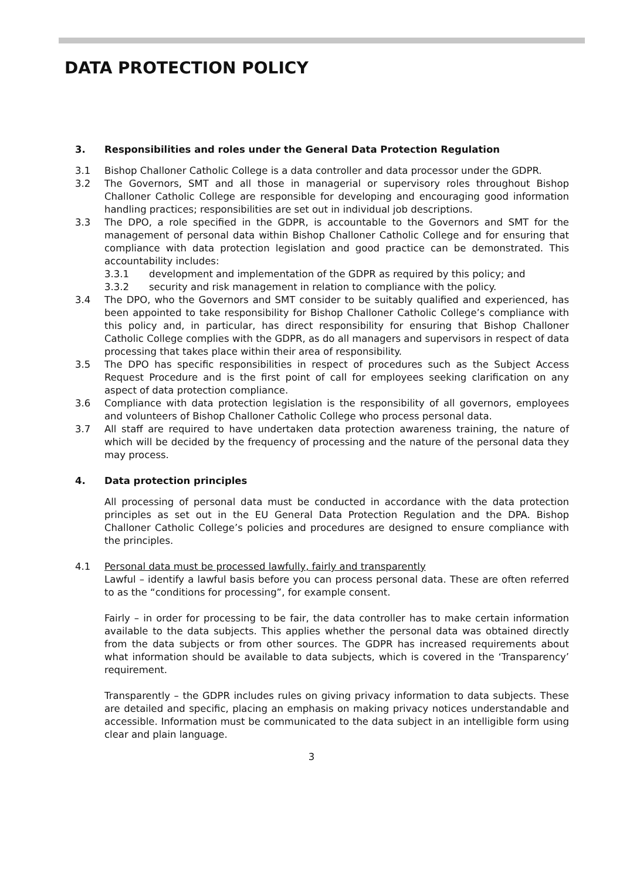DATA PROTECTION POLICY
3. Responsibilities and roles under the General Data Protection Regulation
3.1 Bishop Challoner Catholic College is a data controller and data processor under the GDPR.
3.2 The Governors, SMT and all those in managerial or supervisory roles throughout Bishop Challoner Catholic College are responsible for developing and encouraging good information handling practices; responsibilities are set out in individual job descriptions.
3.3 The DPO, a role specified in the GDPR, is accountable to the Governors and SMT for the management of personal data within Bishop Challoner Catholic College and for ensuring that compliance with data protection legislation and good practice can be demonstrated. This accountability includes:
3.3.1 development and implementation of the GDPR as required by this policy; and
3.3.2 security and risk management in relation to compliance with the policy.
3.4 The DPO, who the Governors and SMT consider to be suitably qualified and experienced, has been appointed to take responsibility for Bishop Challoner Catholic College’s compliance with this policy and, in particular, has direct responsibility for ensuring that Bishop Challoner Catholic College complies with the GDPR, as do all managers and supervisors in respect of data processing that takes place within their area of responsibility.
3.5 The DPO has specific responsibilities in respect of procedures such as the Subject Access Request Procedure and is the first point of call for employees seeking clarification on any aspect of data protection compliance.
3.6 Compliance with data protection legislation is the responsibility of all governors, employees and volunteers of Bishop Challoner Catholic College who process personal data.
3.7 All staff are required to have undertaken data protection awareness training, the nature of which will be decided by the frequency of processing and the nature of the personal data they may process.
4. Data protection principles
All processing of personal data must be conducted in accordance with the data protection principles as set out in the EU General Data Protection Regulation and the DPA. Bishop Challoner Catholic College’s policies and procedures are designed to ensure compliance with the principles.
4.1 Personal data must be processed lawfully, fairly and transparently
Lawful – identify a lawful basis before you can process personal data. These are often referred to as the “conditions for processing”, for example consent.
Fairly – in order for processing to be fair, the data controller has to make certain information available to the data subjects. This applies whether the personal data was obtained directly from the data subjects or from other sources. The GDPR has increased requirements about what information should be available to data subjects, which is covered in the ‘Transparency’ requirement.
Transparently – the GDPR includes rules on giving privacy information to data subjects. These are detailed and specific, placing an emphasis on making privacy notices understandable and accessible. Information must be communicated to the data subject in an intelligible form using clear and plain language.
3